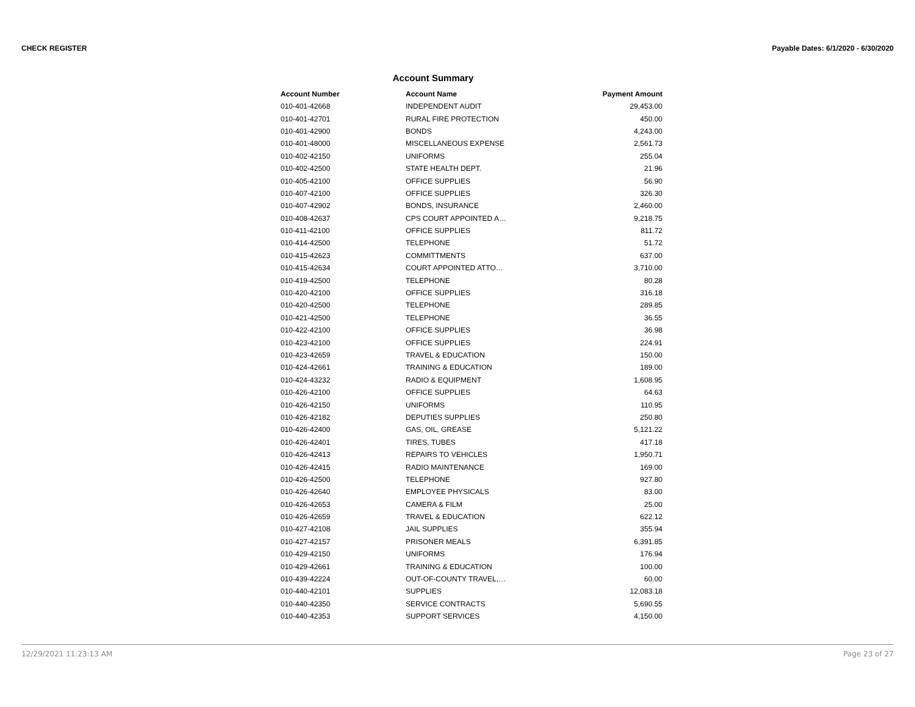CHECK REGISTER Payable Dates: 6/1/2020 - 6/30/2020
Account Summary
| Account Number | Account Name | Payment Amount |
| --- | --- | --- |
| 010-401-42668 | INDEPENDENT AUDIT | 29,453.00 |
| 010-401-42701 | RURAL FIRE PROTECTION | 450.00 |
| 010-401-42900 | BONDS | 4,243.00 |
| 010-401-48000 | MISCELLANEOUS EXPENSE | 2,561.73 |
| 010-402-42150 | UNIFORMS | 255.04 |
| 010-402-42500 | STATE HEALTH DEPT. | 21.96 |
| 010-405-42100 | OFFICE SUPPLIES | 56.90 |
| 010-407-42100 | OFFICE SUPPLIES | 326.30 |
| 010-407-42902 | BONDS, INSURANCE | 2,460.00 |
| 010-408-42637 | CPS COURT APPOINTED A… | 9,218.75 |
| 010-411-42100 | OFFICE SUPPLIES | 811.72 |
| 010-414-42500 | TELEPHONE | 51.72 |
| 010-415-42623 | COMMITTMENTS | 637.00 |
| 010-415-42634 | COURT APPOINTED ATTO… | 3,710.00 |
| 010-419-42500 | TELEPHONE | 80.28 |
| 010-420-42100 | OFFICE SUPPLIES | 316.18 |
| 010-420-42500 | TELEPHONE | 289.85 |
| 010-421-42500 | TELEPHONE | 36.55 |
| 010-422-42100 | OFFICE SUPPLIES | 36.98 |
| 010-423-42100 | OFFICE SUPPLIES | 224.91 |
| 010-423-42659 | TRAVEL & EDUCATION | 150.00 |
| 010-424-42661 | TRAINING & EDUCATION | 189.00 |
| 010-424-43232 | RADIO & EQUIPMENT | 1,608.95 |
| 010-426-42100 | OFFICE SUPPLIES | 64.63 |
| 010-426-42150 | UNIFORMS | 110.95 |
| 010-426-42182 | DEPUTIES SUPPLIES | 250.80 |
| 010-426-42400 | GAS, OIL, GREASE | 5,121.22 |
| 010-426-42401 | TIRES, TUBES | 417.18 |
| 010-426-42413 | REPAIRS TO VEHICLES | 1,950.71 |
| 010-426-42415 | RADIO MAINTENANCE | 169.00 |
| 010-426-42500 | TELEPHONE | 927.80 |
| 010-426-42640 | EMPLOYEE PHYSICALS | 83.00 |
| 010-426-42653 | CAMERA & FILM | 25.00 |
| 010-426-42659 | TRAVEL & EDUCATION | 622.12 |
| 010-427-42108 | JAIL SUPPLIES | 355.94 |
| 010-427-42157 | PRISONER MEALS | 6,391.85 |
| 010-429-42150 | UNIFORMS | 176.94 |
| 010-429-42661 | TRAINING & EDUCATION | 100.00 |
| 010-439-42224 | OUT-OF-COUNTY TRAVEL,… | 60.00 |
| 010-440-42101 | SUPPLIES | 12,083.18 |
| 010-440-42350 | SERVICE CONTRACTS | 5,690.55 |
| 010-440-42353 | SUPPORT SERVICES | 4,150.00 |
12/29/2021 11:23:13 AM Page 23 of 27